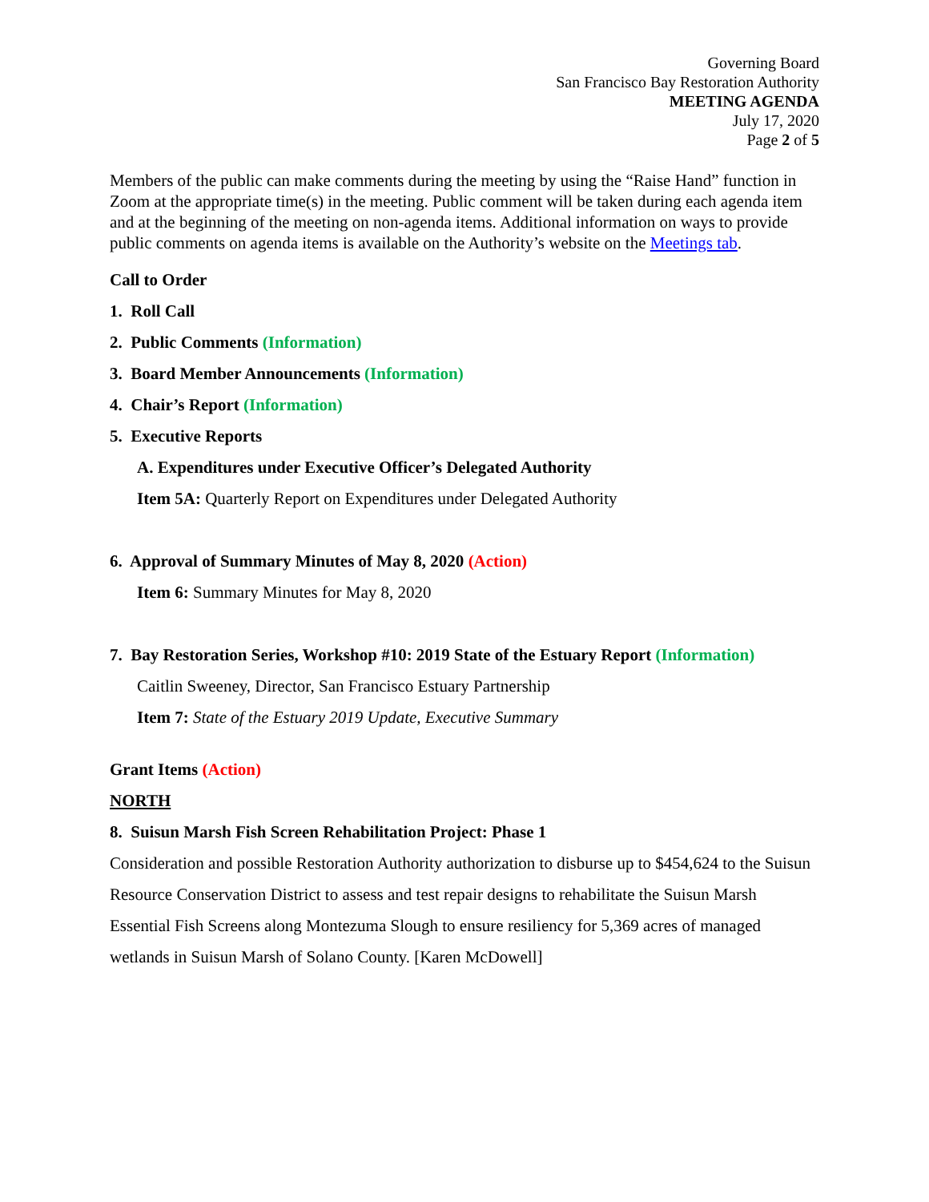Governing Board
San Francisco Bay Restoration Authority
MEETING AGENDA
July 17, 2020
Page 2 of 5
Members of the public can make comments during the meeting by using the “Raise Hand” function in Zoom at the appropriate time(s) in the meeting. Public comment will be taken during each agenda item and at the beginning of the meeting on non-agenda items. Additional information on ways to provide public comments on agenda items is available on the Authority’s website on the Meetings tab.
Call to Order
1. Roll Call
2. Public Comments (Information)
3. Board Member Announcements (Information)
4. Chair’s Report (Information)
5. Executive Reports
A. Expenditures under Executive Officer’s Delegated Authority
Item 5A: Quarterly Report on Expenditures under Delegated Authority
6. Approval of Summary Minutes of May 8, 2020 (Action)
Item 6: Summary Minutes for May 8, 2020
7. Bay Restoration Series, Workshop #10: 2019 State of the Estuary Report (Information)
Caitlin Sweeney, Director, San Francisco Estuary Partnership
Item 7: State of the Estuary 2019 Update, Executive Summary
Grant Items (Action)
NORTH
8. Suisun Marsh Fish Screen Rehabilitation Project: Phase 1
Consideration and possible Restoration Authority authorization to disburse up to $454,624 to the Suisun Resource Conservation District to assess and test repair designs to rehabilitate the Suisun Marsh Essential Fish Screens along Montezuma Slough to ensure resiliency for 5,369 acres of managed wetlands in Suisun Marsh of Solano County. [Karen McDowell]